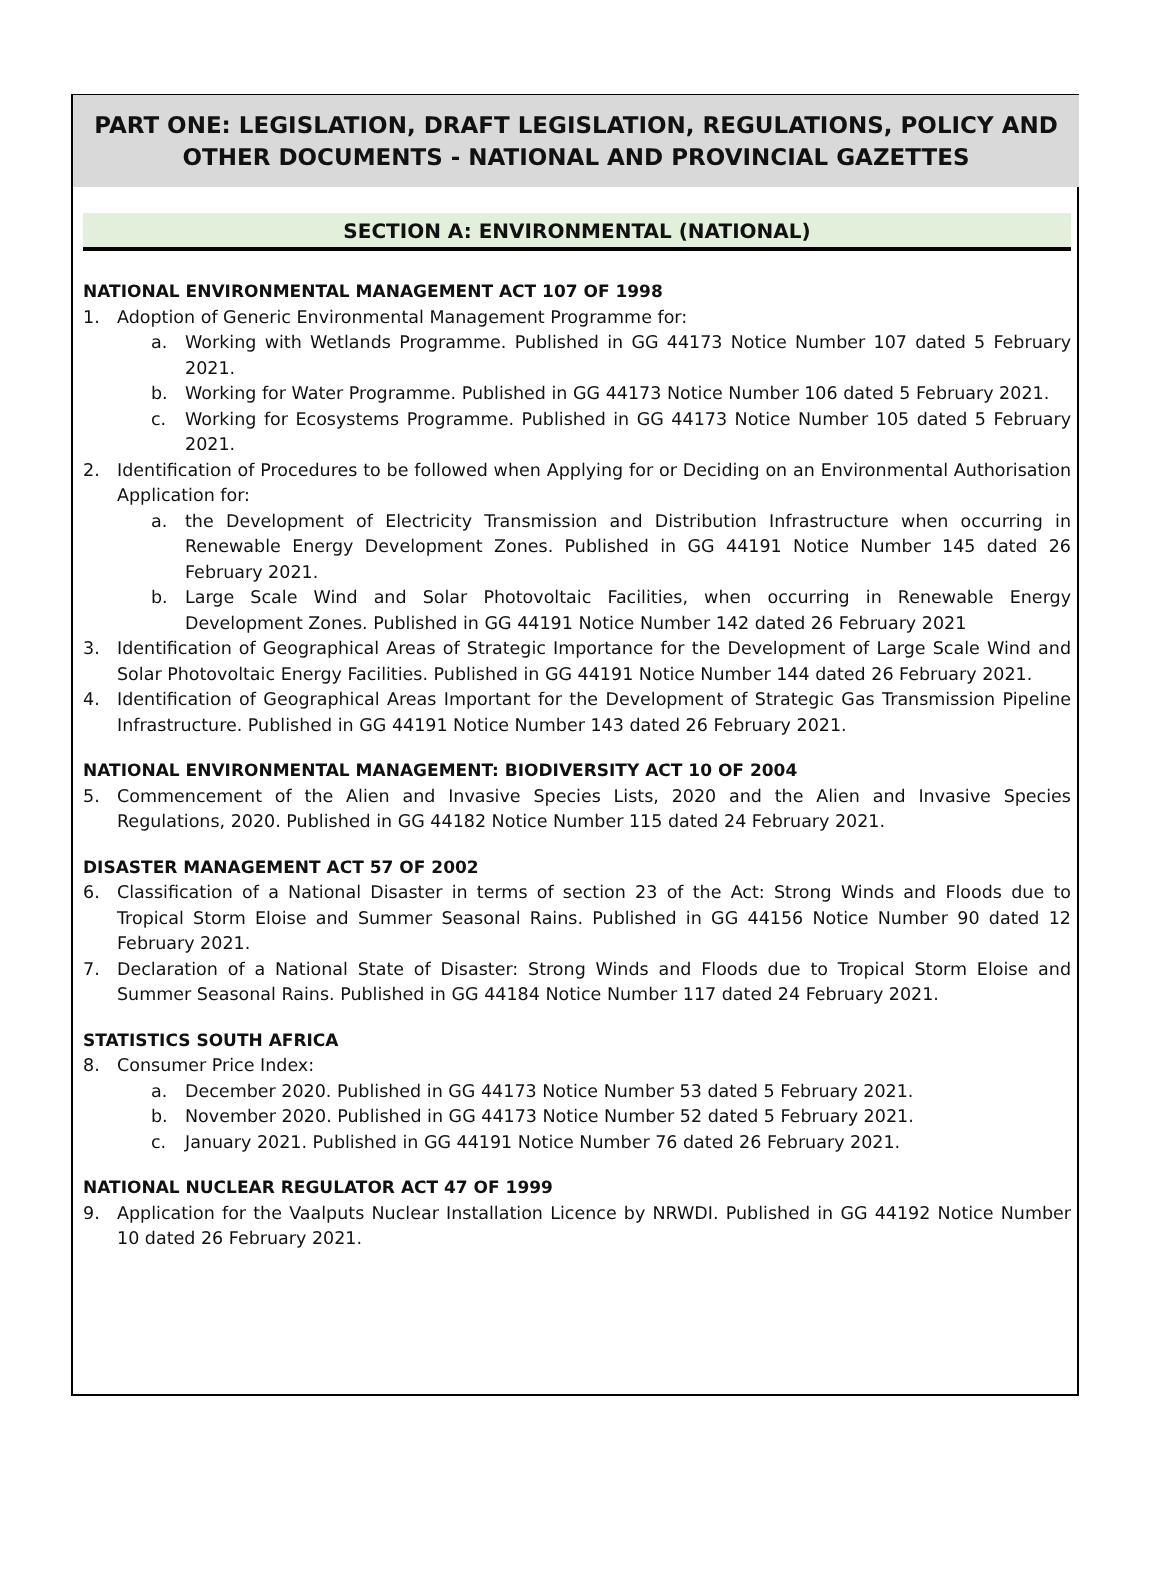PART ONE: LEGISLATION, DRAFT LEGISLATION, REGULATIONS, POLICY AND OTHER DOCUMENTS - NATIONAL AND PROVINCIAL GAZETTES
SECTION A: ENVIRONMENTAL (NATIONAL)
NATIONAL ENVIRONMENTAL MANAGEMENT ACT 107 OF 1998
1. Adoption of Generic Environmental Management Programme for:
a. Working with Wetlands Programme. Published in GG 44173 Notice Number 107 dated 5 February 2021.
b. Working for Water Programme. Published in GG 44173 Notice Number 106 dated 5 February 2021.
c. Working for Ecosystems Programme. Published in GG 44173 Notice Number 105 dated 5 February 2021.
2. Identification of Procedures to be followed when Applying for or Deciding on an Environmental Authorisation Application for:
a. the Development of Electricity Transmission and Distribution Infrastructure when occurring in Renewable Energy Development Zones. Published in GG 44191 Notice Number 145 dated 26 February 2021.
b. Large Scale Wind and Solar Photovoltaic Facilities, when occurring in Renewable Energy Development Zones. Published in GG 44191 Notice Number 142 dated 26 February 2021
3. Identification of Geographical Areas of Strategic Importance for the Development of Large Scale Wind and Solar Photovoltaic Energy Facilities. Published in GG 44191 Notice Number 144 dated 26 February 2021.
4. Identification of Geographical Areas Important for the Development of Strategic Gas Transmission Pipeline Infrastructure. Published in GG 44191 Notice Number 143 dated 26 February 2021.
NATIONAL ENVIRONMENTAL MANAGEMENT: BIODIVERSITY ACT 10 OF 2004
5. Commencement of the Alien and Invasive Species Lists, 2020 and the Alien and Invasive Species Regulations, 2020. Published in GG 44182 Notice Number 115 dated 24 February 2021.
DISASTER MANAGEMENT ACT 57 OF 2002
6. Classification of a National Disaster in terms of section 23 of the Act: Strong Winds and Floods due to Tropical Storm Eloise and Summer Seasonal Rains. Published in GG 44156 Notice Number 90 dated 12 February 2021.
7. Declaration of a National State of Disaster: Strong Winds and Floods due to Tropical Storm Eloise and Summer Seasonal Rains. Published in GG 44184 Notice Number 117 dated 24 February 2021.
STATISTICS SOUTH AFRICA
8. Consumer Price Index:
a. December 2020. Published in GG 44173 Notice Number 53 dated 5 February 2021.
b. November 2020. Published in GG 44173 Notice Number 52 dated 5 February 2021.
c. January 2021. Published in GG 44191 Notice Number 76 dated 26 February 2021.
NATIONAL NUCLEAR REGULATOR ACT 47 OF 1999
9. Application for the Vaalputs Nuclear Installation Licence by NRWDI. Published in GG 44192 Notice Number 10 dated 26 February 2021.